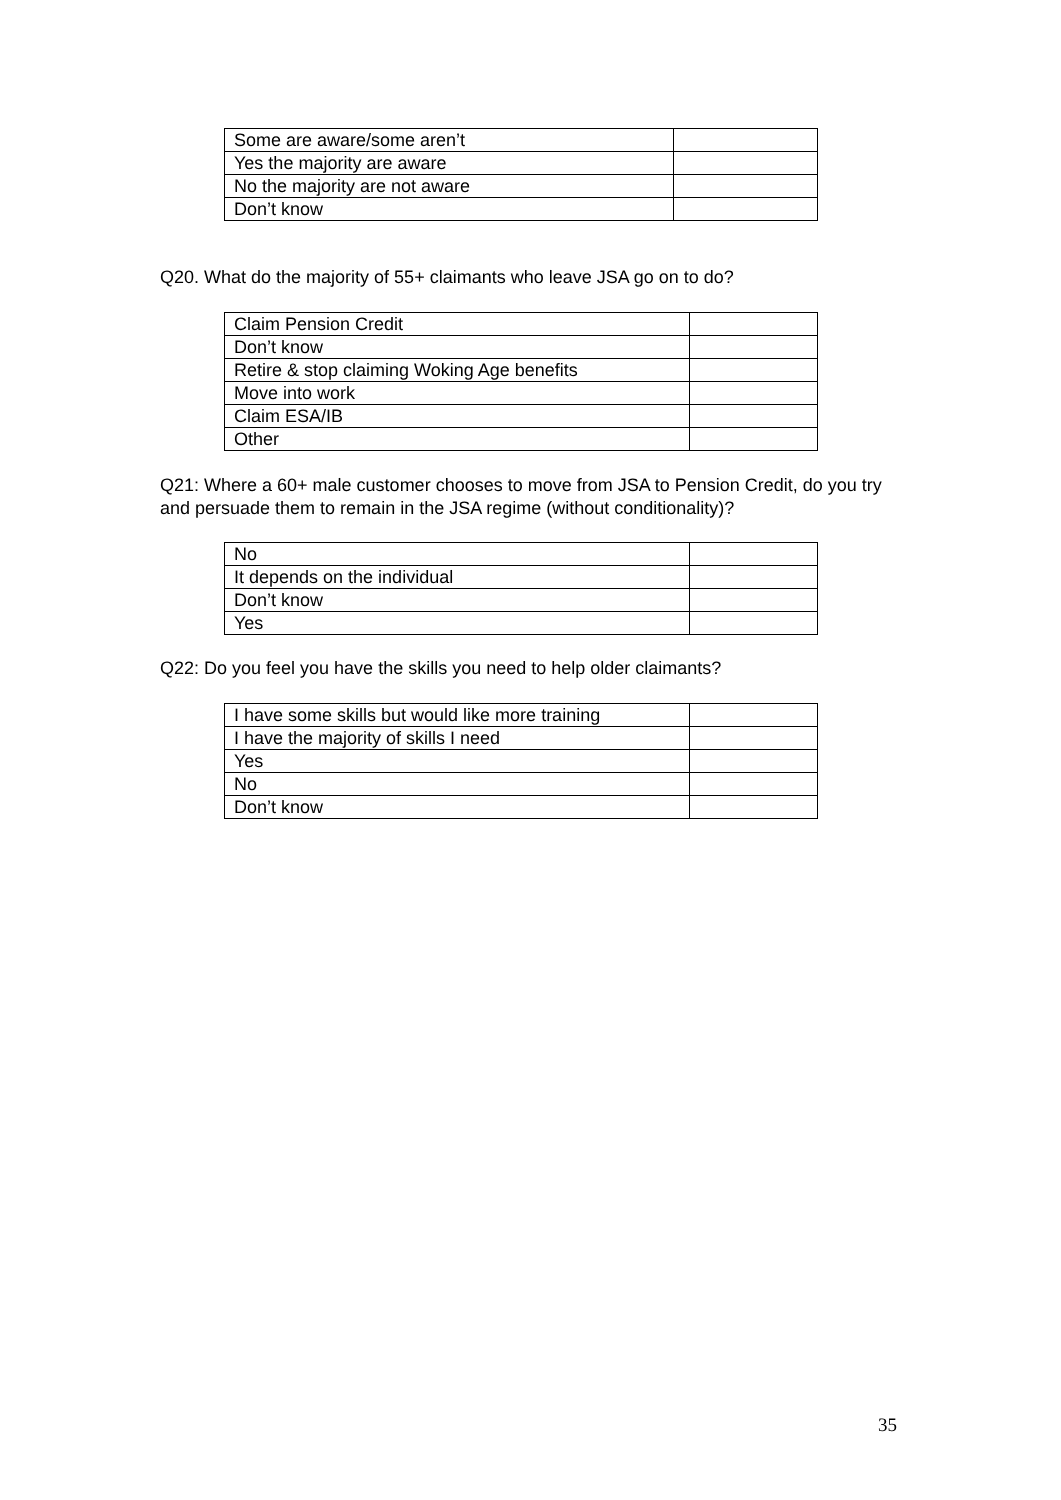| Some are aware/some aren’t | |
| Yes the majority are aware | |
| No the majority are not aware | |
| Don’t know | |
Q20. What do the majority of 55+ claimants who leave JSA go on to do?
| Claim Pension Credit | |
| Don’t know | |
| Retire & stop claiming Woking Age benefits | |
| Move into work | |
| Claim ESA/IB | |
| Other | |
Q21: Where a 60+ male customer chooses to move from JSA to Pension Credit, do you try and persuade them to remain in the JSA regime (without conditionality)?
| No | |
| It depends on the individual | |
| Don’t know | |
| Yes | |
Q22: Do you feel you have the skills you need to help older claimants?
| I have some skills but would like more training | |
| I have the majority of skills I need | |
| Yes | |
| No | |
| Don’t know | |
35